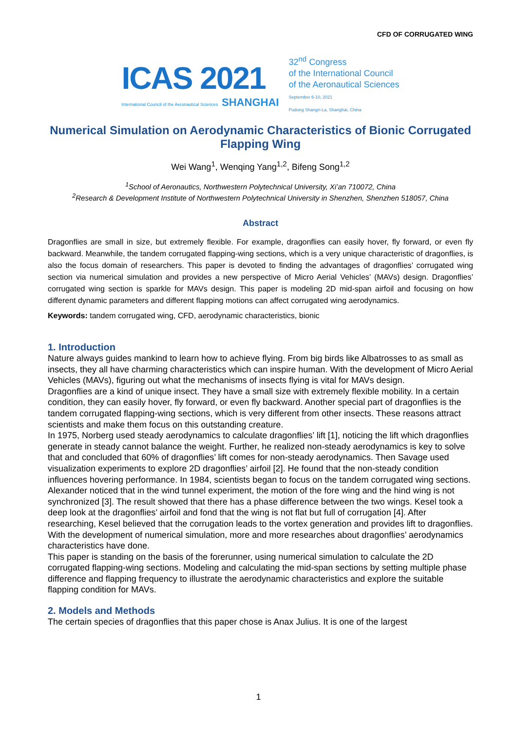CFD OF CORRUGATED WING
ICAS 2021
International Council of the Aeronautical Sciences SHANGHAI
32<sup>nd</sup> Congress
of the International Council
of the Aeronautical Sciences
September 6-10, 2021
Pudong Shangri-La, Shanghai, China
Numerical Simulation on Aerodynamic Characteristics of Bionic Corrugated Flapping Wing
Wei Wang<sup>1</sup>, Wenqing Yang<sup>1,2</sup>, Bifeng Song<sup>1,2</sup>
<sup>1</sup> School of Aeronautics, Northwestern Polytechnical University, Xi’an 710072, China
<sup>2</sup> Research & Development Institute of Northwestern Polytechnical University in Shenzhen, Shenzhen 518057, China
Abstract
Dragonflies are small in size, but extremely flexible. For example, dragonflies can easily hover, fly forward, or even fly backward. Meanwhile, the tandem corrugated flapping-wing sections, which is a very unique characteristic of dragonflies, is also the focus domain of researchers. This paper is devoted to finding the advantages of dragonflies’ corrugated wing section via numerical simulation and provides a new perspective of Micro Aerial Vehicles’ (MAVs) design. Dragonflies’ corrugated wing section is sparkle for MAVs design. This paper is modeling 2D mid-span airfoil and focusing on how different dynamic parameters and different flapping motions can affect corrugated wing aerodynamics.
Keywords: tandem corrugated wing, CFD, aerodynamic characteristics, bionic
1. Introduction
Nature always guides mankind to learn how to achieve flying. From big birds like Albatrosses to as small as insects, they all have charming characteristics which can inspire human. With the development of Micro Aerial Vehicles (MAVs), figuring out what the mechanisms of insects flying is vital for MAVs design.
Dragonflies are a kind of unique insect. They have a small size with extremely flexible mobility. In a certain condition, they can easily hover, fly forward, or even fly backward. Another special part of dragonflies is the tandem corrugated flapping-wing sections, which is very different from other insects. These reasons attract scientists and make them focus on this outstanding creature.
In 1975, Norberg used steady aerodynamics to calculate dragonflies’ lift [1], noticing the lift which dragonflies generate in steady cannot balance the weight. Further, he realized non-steady aerodynamics is key to solve that and concluded that 60% of dragonflies’ lift comes for non-steady aerodynamics. Then Savage used visualization experiments to explore 2D dragonflies’ airfoil [2]. He found that the non-steady condition influences hovering performance. In 1984, scientists began to focus on the tandem corrugated wing sections. Alexander noticed that in the wind tunnel experiment, the motion of the fore wing and the hind wing is not synchronized [3]. The result showed that there has a phase difference between the two wings. Kesel took a deep look at the dragonflies’ airfoil and fond that the wing is not flat but full of corrugation [4]. After researching, Kesel believed that the corrugation leads to the vortex generation and provides lift to dragonflies. With the development of numerical simulation, more and more researches about dragonflies’ aerodynamics characteristics have done.
This paper is standing on the basis of the forerunner, using numerical simulation to calculate the 2D corrugated flapping-wing sections. Modeling and calculating the mid-span sections by setting multiple phase difference and flapping frequency to illustrate the aerodynamic characteristics and explore the suitable flapping condition for MAVs.
2. Models and Methods
The certain species of dragonflies that this paper chose is Anax Julius. It is one of the largest
1